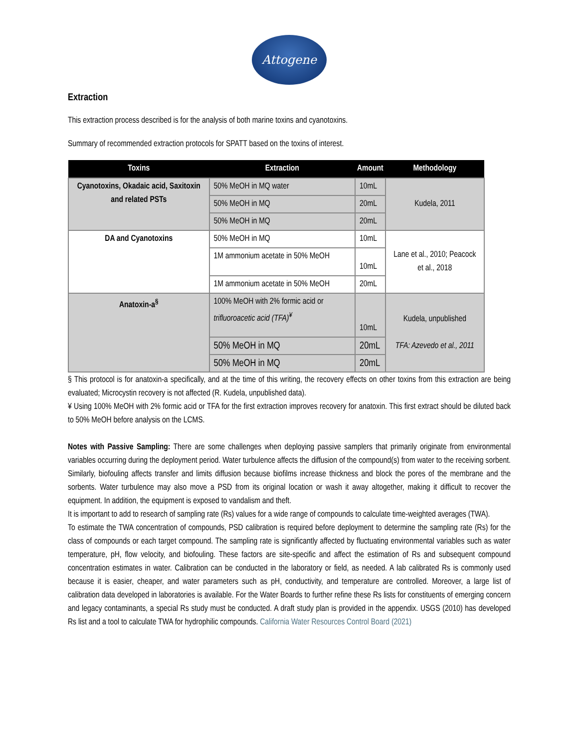Attogene
Extraction
This extraction process described is for the analysis of both marine toxins and cyanotoxins.
Summary of recommended extraction protocols for SPATT based on the toxins of interest.
| Toxins | Extraction | Amount | Methodology |
| --- | --- | --- | --- |
| Cyanotoxins, Okadaic acid, Saxitoxin and related PSTs | 50% MeOH in MQ water | 10mL | Kudela, 2011 |
| | 50% MeOH in MQ | 20mL | |
| | 50% MeOH in MQ | 20mL | |
| DA and Cyanotoxins | 50% MeOH in MQ | 10mL | Lane et al., 2010; Peacock et al., 2018 |
| | 1M ammonium acetate in 50% MeOH | 10mL | |
| | 1M ammonium acetate in 50% MeOH | 20mL | |
| Anatoxin-a<sup>§</sup> | 100% MeOH with 2% formic acid or trifluoroacetic acid (TFA)<sup>¥</sup> | 10mL | Kudela, unpublished TFA: Azevedo et al., 2011 |
| | 50% MeOH in MQ | 20mL | |
| | 50% MeOH in MQ | 20mL | |
§ This protocol is for anatoxin-a specifically, and at the time of this writing, the recovery effects on other toxins from this extraction are being evaluated; Microcystin recovery is not affected (R. Kudela, unpublished data).
¥ Using 100% MeOH with 2% formic acid or TFA for the first extraction improves recovery for anatoxin. This first extract should be diluted back to 50% MeOH before analysis on the LCMS.
Notes with Passive Sampling: There are some challenges when deploying passive samplers that primarily originate from environmental variables occurring during the deployment period. Water turbulence affects the diffusion of the compound(s) from water to the receiving sorbent. Similarly, biofouling affects transfer and limits diffusion because biofilms increase thickness and block the pores of the membrane and the sorbents. Water turbulence may also move a PSD from its original location or wash it away altogether, making it difficult to recover the equipment. In addition, the equipment is exposed to vandalism and theft.
It is important to add to research of sampling rate (Rs) values for a wide range of compounds to calculate time-weighted averages (TWA).
To estimate the TWA concentration of compounds, PSD calibration is required before deployment to determine the sampling rate (Rs) for the class of compounds or each target compound. The sampling rate is significantly affected by fluctuating environmental variables such as water temperature, pH, flow velocity, and biofouling. These factors are site-specific and affect the estimation of Rs and subsequent compound concentration estimates in water. Calibration can be conducted in the laboratory or field, as needed. A lab calibrated Rs is commonly used because it is easier, cheaper, and water parameters such as pH, conductivity, and temperature are controlled. Moreover, a large list of calibration data developed in laboratories is available. For the Water Boards to further refine these Rs lists for constituents of emerging concern and legacy contaminants, a special Rs study must be conducted. A draft study plan is provided in the appendix. USGS (2010) has developed Rs list and a tool to calculate TWA for hydrophilic compounds. California Water Resources Control Board (2021)